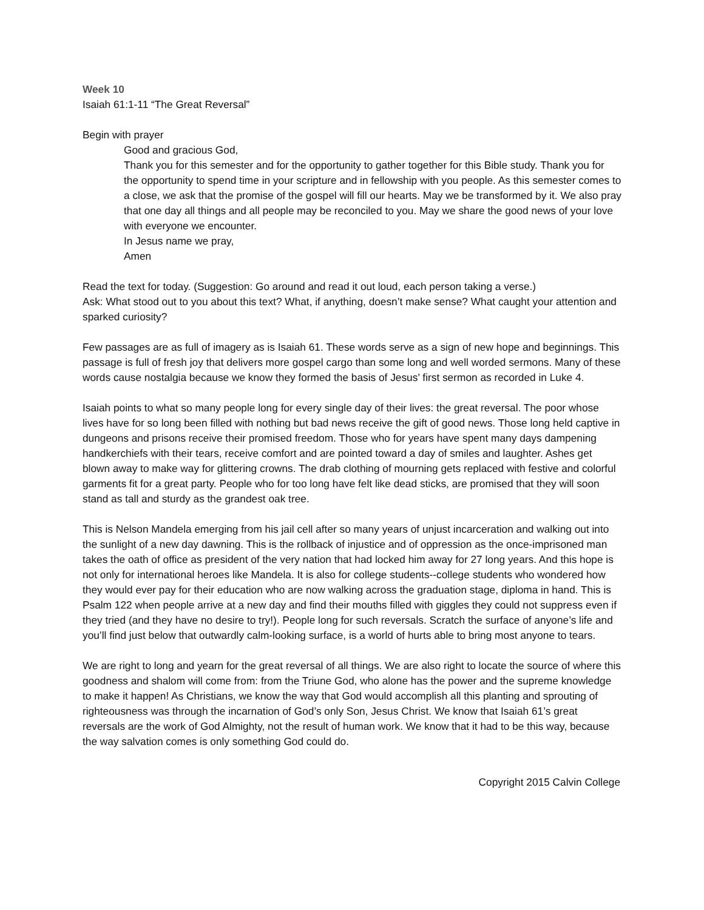Week 10
Isaiah 61:1-11 “The Great Reversal”
Begin with prayer
Good and gracious God,
Thank you for this semester and for the opportunity to gather together for this Bible study. Thank you for the opportunity to spend time in your scripture and in fellowship with you people. As this semester comes to a close, we ask that the promise of the gospel will fill our hearts. May we be transformed by it. We also pray that one day all things and all people may be reconciled to you. May we share the good news of your love with everyone we encounter.
In Jesus name we pray,
Amen
Read the text for today. (Suggestion: Go around and read it out loud, each person taking a verse.)
Ask: What stood out to you about this text? What, if anything, doesn’t make sense? What caught your attention and sparked curiosity?
Few passages are as full of imagery as is Isaiah 61. These words serve as a sign of new hope and beginnings. This passage is full of fresh joy that delivers more gospel cargo than some long and well worded sermons. Many of these words cause nostalgia because we know they formed the basis of Jesus’ first sermon as recorded in Luke 4.
Isaiah points to what so many people long for every single day of their lives: the great reversal. The poor whose lives have for so long been filled with nothing but bad news receive the gift of good news. Those long held captive in dungeons and prisons receive their promised freedom. Those who for years have spent many days dampening handkerchiefs with their tears, receive comfort and are pointed toward a day of smiles and laughter. Ashes get blown away to make way for glittering crowns. The drab clothing of mourning gets replaced with festive and colorful garments fit for a great party. People who for too long have felt like dead sticks, are promised that they will soon stand as tall and sturdy as the grandest oak tree.
This is Nelson Mandela emerging from his jail cell after so many years of unjust incarceration and walking out into the sunlight of a new day dawning. This is the rollback of injustice and of oppression as the once-imprisoned man takes the oath of office as president of the very nation that had locked him away for 27 long years. And this hope is not only for international heroes like Mandela. It is also for college students--college students who wondered how they would ever pay for their education who are now walking across the graduation stage, diploma in hand. This is Psalm 122 when people arrive at a new day and find their mouths filled with giggles they could not suppress even if they tried (and they have no desire to try!). People long for such reversals. Scratch the surface of anyone’s life and you’ll find just below that outwardly calm-looking surface, is a world of hurts able to bring most anyone to tears.
We are right to long and yearn for the great reversal of all things. We are also right to locate the source of where this goodness and shalom will come from: from the Triune God, who alone has the power and the supreme knowledge to make it happen! As Christians, we know the way that God would accomplish all this planting and sprouting of righteousness was through the incarnation of God’s only Son, Jesus Christ. We know that Isaiah 61’s great reversals are the work of God Almighty, not the result of human work. We know that it had to be this way, because the way salvation comes is only something God could do.
Copyright 2015 Calvin College